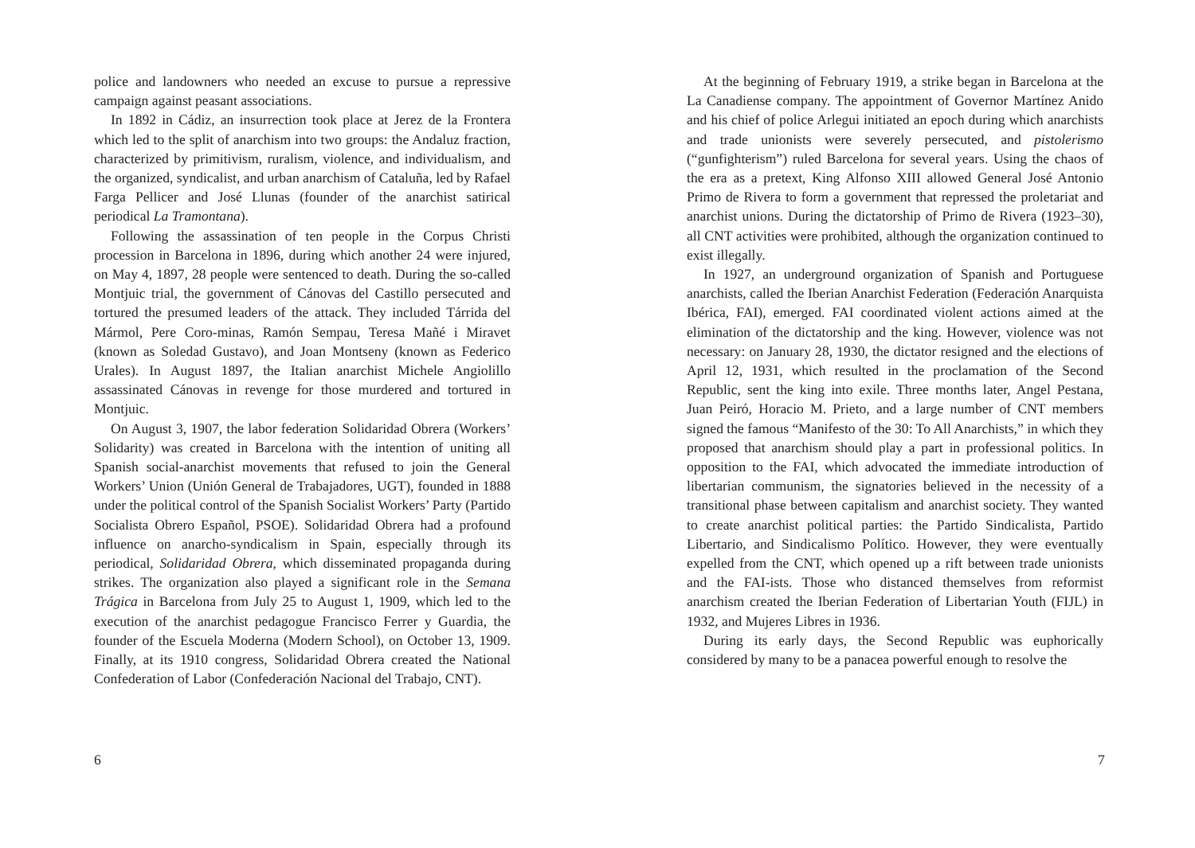police and landowners who needed an excuse to pursue a repressive campaign against peasant associations.
In 1892 in Cádiz, an insurrection took place at Jerez de la Frontera which led to the split of anarchism into two groups: the Andaluz fraction, characterized by primitivism, ruralism, violence, and individualism, and the organized, syndicalist, and urban anarchism of Cataluña, led by Rafael Farga Pellicer and José Llunas (founder of the anarchist satirical periodical La Tramontana).
Following the assassination of ten people in the Corpus Christi procession in Barcelona in 1896, during which another 24 were injured, on May 4, 1897, 28 people were sentenced to death. During the so-called Montjuic trial, the government of Cánovas del Castillo persecuted and tortured the presumed leaders of the attack. They included Tárrida del Mármol, Pere Coro-minas, Ramón Sempau, Teresa Mañé i Miravet (known as Soledad Gustavo), and Joan Montseny (known as Federico Urales). In August 1897, the Italian anarchist Michele Angiolillo assassinated Cánovas in revenge for those murdered and tortured in Montjuic.
On August 3, 1907, the labor federation Solidaridad Obrera (Workers’ Solidarity) was created in Barcelona with the intention of uniting all Spanish social-anarchist movements that refused to join the General Workers’ Union (Unión General de Trabajadores, UGT), founded in 1888 under the political control of the Spanish Socialist Workers’ Party (Partido Socialista Obrero Español, PSOE). Solidaridad Obrera had a profound influence on anarcho-syndicalism in Spain, especially through its periodical, Solidaridad Obrera, which disseminated propaganda during strikes. The organization also played a significant role in the Semana Trágica in Barcelona from July 25 to August 1, 1909, which led to the execution of the anarchist pedagogue Francisco Ferrer y Guardia, the founder of the Escuela Moderna (Modern School), on October 13, 1909. Finally, at its 1910 congress, Solidaridad Obrera created the National Confederation of Labor (Confederación Nacional del Trabajo, CNT).
6
At the beginning of February 1919, a strike began in Barcelona at the La Canadiense company. The appointment of Governor Martínez Anido and his chief of police Arlegui initiated an epoch during which anarchists and trade unionists were severely persecuted, and pistolerismo (“gunfighterism”) ruled Barcelona for several years. Using the chaos of the era as a pretext, King Alfonso XIII allowed General José Antonio Primo de Rivera to form a government that repressed the proletariat and anarchist unions. During the dictatorship of Primo de Rivera (1923–30), all CNT activities were prohibited, although the organization continued to exist illegally.
In 1927, an underground organization of Spanish and Portuguese anarchists, called the Iberian Anarchist Federation (Federación Anarquista Ibérica, FAI), emerged. FAI coordinated violent actions aimed at the elimination of the dictatorship and the king. However, violence was not necessary: on January 28, 1930, the dictator resigned and the elections of April 12, 1931, which resulted in the proclamation of the Second Republic, sent the king into exile. Three months later, Angel Pestana, Juan Peiró, Horacio M. Prieto, and a large number of CNT members signed the famous “Manifesto of the 30: To All Anarchists,” in which they proposed that anarchism should play a part in professional politics. In opposition to the FAI, which advocated the immediate introduction of libertarian communism, the signatories believed in the necessity of a transitional phase between capitalism and anarchist society. They wanted to create anarchist political parties: the Partido Sindicalista, Partido Libertario, and Sindicalismo Político. However, they were eventually expelled from the CNT, which opened up a rift between trade unionists and the FAI-ists. Those who distanced themselves from reformist anarchism created the Iberian Federation of Libertarian Youth (FIJL) in 1932, and Mujeres Libres in 1936.
During its early days, the Second Republic was euphorically considered by many to be a panacea powerful enough to resolve the
7